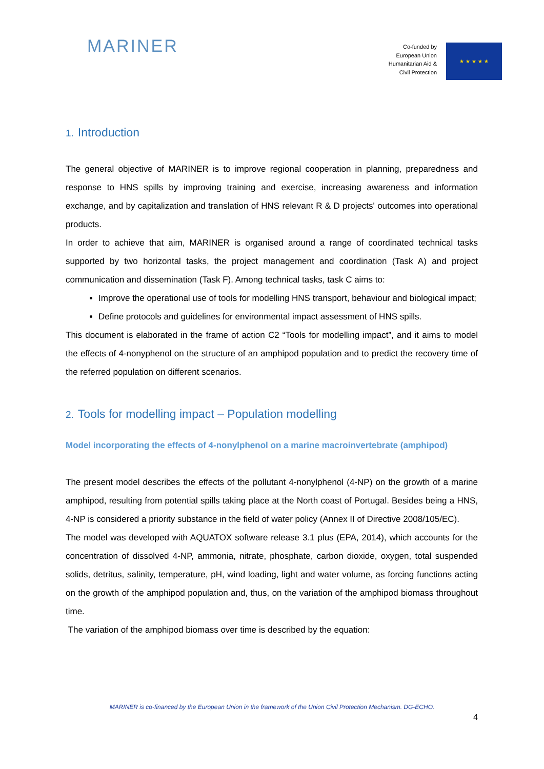MARINER
Co-funded by
European Union
Humanitarian Aid &
Civil Protection
★ ★ ★ ★ ★
1. Introduction
The general objective of MARINER is to improve regional cooperation in planning, preparedness and response to HNS spills by improving training and exercise, increasing awareness and information exchange, and by capitalization and translation of HNS relevant R & D projects' outcomes into operational products.
In order to achieve that aim, MARINER is organised around a range of coordinated technical tasks supported by two horizontal tasks, the project management and coordination (Task A) and project communication and dissemination (Task F). Among technical tasks, task C aims to:
Improve the operational use of tools for modelling HNS transport, behaviour and biological impact;
Define protocols and guidelines for environmental impact assessment of HNS spills.
This document is elaborated in the frame of action C2 “Tools for modelling impact”, and it aims to model the effects of 4-nonyphenol on the structure of an amphipod population and to predict the recovery time of the referred population on different scenarios.
2. Tools for modelling impact – Population modelling
Model incorporating the effects of 4-nonylphenol on a marine macroinvertebrate (amphipod)
The present model describes the effects of the pollutant 4-nonylphenol (4-NP) on the growth of a marine amphipod, resulting from potential spills taking place at the North coast of Portugal. Besides being a HNS, 4-NP is considered a priority substance in the field of water policy (Annex II of Directive 2008/105/EC).
The model was developed with AQUATOX software release 3.1 plus (EPA, 2014), which accounts for the concentration of dissolved 4-NP, ammonia, nitrate, phosphate, carbon dioxide, oxygen, total suspended solids, detritus, salinity, temperature, pH, wind loading, light and water volume, as forcing functions acting on the growth of the amphipod population and, thus, on the variation of the amphipod biomass throughout time.
The variation of the amphipod biomass over time is described by the equation:
MARINER is co-financed by the European Union in the framework of the Union Civil Protection Mechanism. DG-ECHO.
4